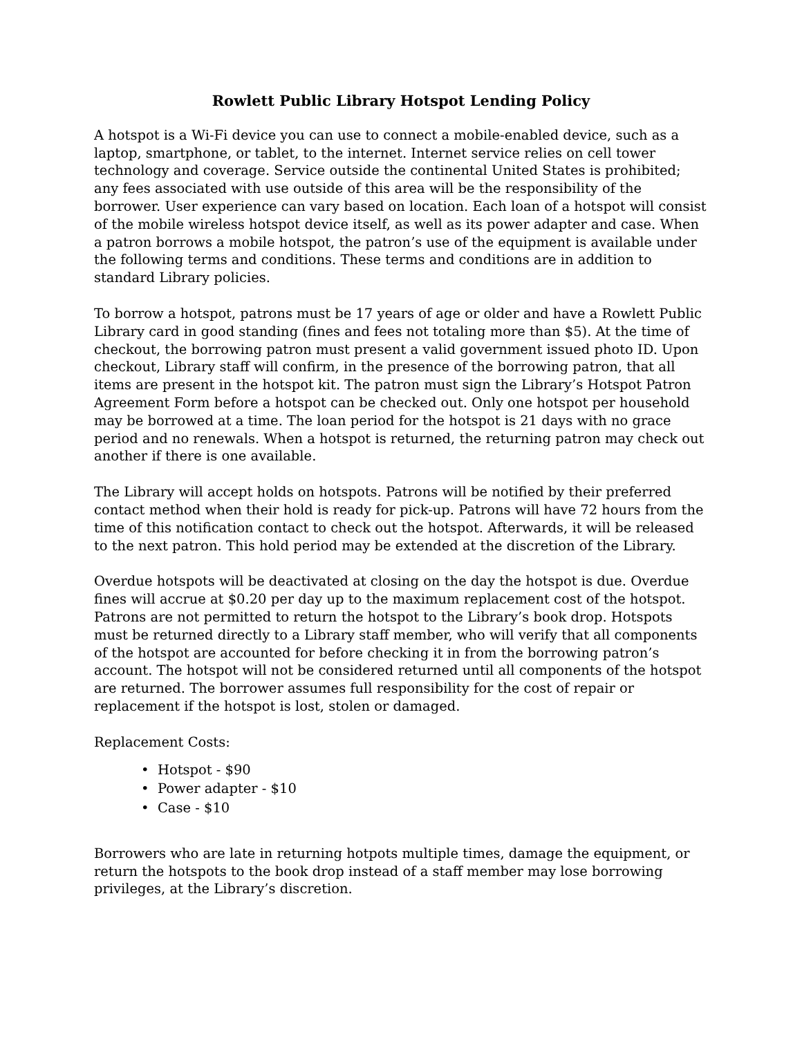Rowlett Public Library Hotspot Lending Policy
A hotspot is a Wi-Fi device you can use to connect a mobile-enabled device, such as a laptop, smartphone, or tablet, to the internet. Internet service relies on cell tower technology and coverage. Service outside the continental United States is prohibited; any fees associated with use outside of this area will be the responsibility of the borrower. User experience can vary based on location. Each loan of a hotspot will consist of the mobile wireless hotspot device itself, as well as its power adapter and case. When a patron borrows a mobile hotspot, the patron’s use of the equipment is available under the following terms and conditions. These terms and conditions are in addition to standard Library policies.
To borrow a hotspot, patrons must be 17 years of age or older and have a Rowlett Public Library card in good standing (fines and fees not totaling more than $5). At the time of checkout, the borrowing patron must present a valid government issued photo ID. Upon checkout, Library staff will confirm, in the presence of the borrowing patron, that all items are present in the hotspot kit. The patron must sign the Library’s Hotspot Patron Agreement Form before a hotspot can be checked out. Only one hotspot per household may be borrowed at a time. The loan period for the hotspot is 21 days with no grace period and no renewals. When a hotspot is returned, the returning patron may check out another if there is one available.
The Library will accept holds on hotspots. Patrons will be notified by their preferred contact method when their hold is ready for pick-up. Patrons will have 72 hours from the time of this notification contact to check out the hotspot. Afterwards, it will be released to the next patron. This hold period may be extended at the discretion of the Library.
Overdue hotspots will be deactivated at closing on the day the hotspot is due. Overdue fines will accrue at $0.20 per day up to the maximum replacement cost of the hotspot. Patrons are not permitted to return the hotspot to the Library’s book drop. Hotspots must be returned directly to a Library staff member, who will verify that all components of the hotspot are accounted for before checking it in from the borrowing patron’s account. The hotspot will not be considered returned until all components of the hotspot are returned. The borrower assumes full responsibility for the cost of repair or replacement if the hotspot is lost, stolen or damaged.
Replacement Costs:
• Hotspot - $90
• Power adapter - $10
• Case - $10
Borrowers who are late in returning hotpots multiple times, damage the equipment, or return the hotspots to the book drop instead of a staff member may lose borrowing privileges, at the Library’s discretion.